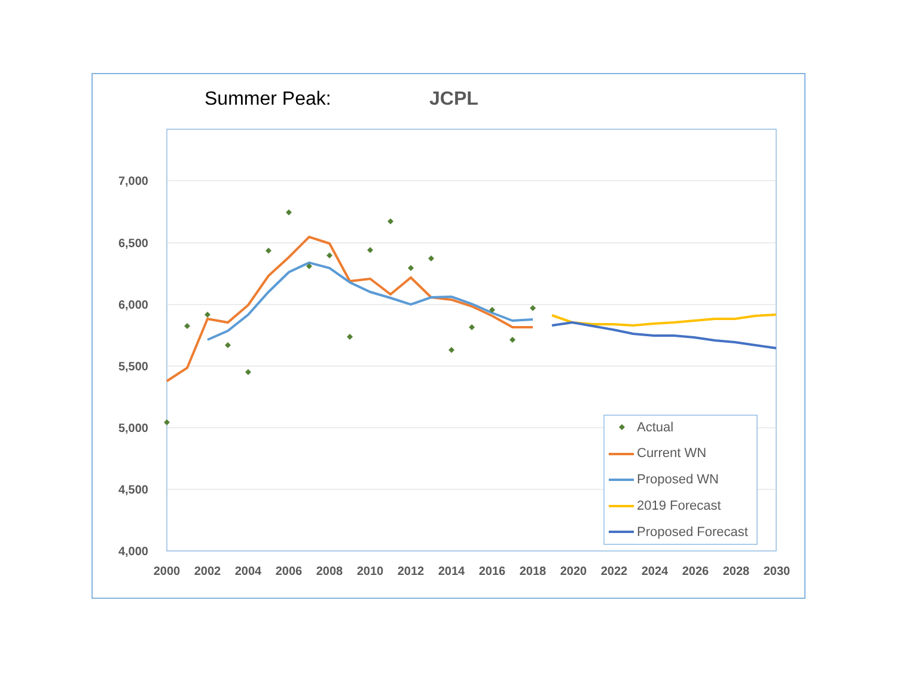Summer Peak:
JCPL
7,000
6,500
6,000
5,500
5,000
4,500
4,000
2000
2002
2004
2006
2008
2010
2012
2014
2016
2018
2020
2022
2024
2026
2028
2030
Actual
Current WN
Proposed WN
2019 Forecast
Proposed Forecast